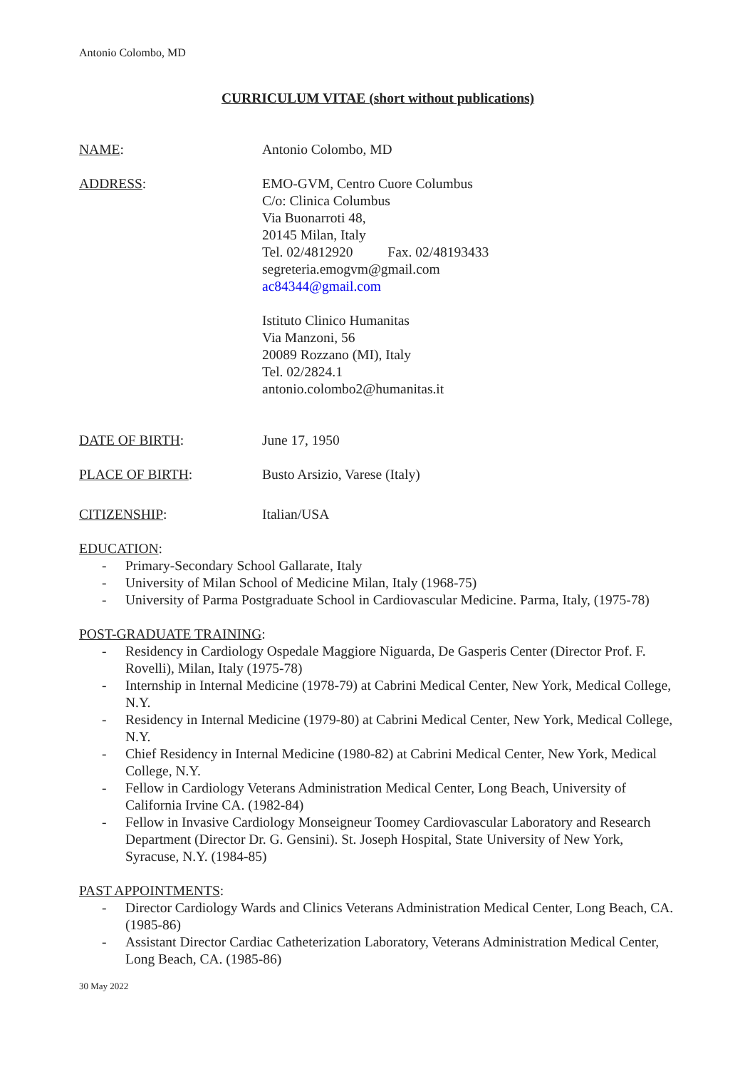Antonio Colombo, MD
CURRICULUM VITAE (short without publications)
NAME: Antonio Colombo, MD
ADDRESS: EMO-GVM, Centro Cuore Columbus
C/o: Clinica Columbus
Via Buonarroti 48,
20145 Milan, Italy
Tel. 02/4812920 Fax. 02/48193433
segreteria.emogvm@gmail.com
ac84344@gmail.com
Istituto Clinico Humanitas
Via Manzoni, 56
20089 Rozzano (MI), Italy
Tel. 02/2824.1
antonio.colombo2@humanitas.it
DATE OF BIRTH: June 17, 1950
PLACE OF BIRTH: Busto Arsizio, Varese (Italy)
CITIZENSHIP: Italian/USA
EDUCATION:
- Primary-Secondary School Gallarate, Italy
- University of Milan School of Medicine Milan, Italy (1968-75)
- University of Parma Postgraduate School in Cardiovascular Medicine. Parma, Italy, (1975-78)
POST-GRADUATE TRAINING:
- Residency in Cardiology Ospedale Maggiore Niguarda, De Gasperis Center (Director Prof. F. Rovelli), Milan, Italy (1975-78)
- Internship in Internal Medicine (1978-79) at Cabrini Medical Center, New York, Medical College, N.Y.
- Residency in Internal Medicine (1979-80) at Cabrini Medical Center, New York, Medical College, N.Y.
- Chief Residency in Internal Medicine (1980-82) at Cabrini Medical Center, New York, Medical College, N.Y.
- Fellow in Cardiology Veterans Administration Medical Center, Long Beach, University of California Irvine CA. (1982-84)
- Fellow in Invasive Cardiology Monseigneur Toomey Cardiovascular Laboratory and Research Department (Director Dr. G. Gensini). St. Joseph Hospital, State University of New York, Syracuse, N.Y. (1984-85)
PAST APPOINTMENTS:
- Director Cardiology Wards and Clinics Veterans Administration Medical Center, Long Beach, CA. (1985-86)
- Assistant Director Cardiac Catheterization Laboratory, Veterans Administration Medical Center, Long Beach, CA. (1985-86)
30 May 2022